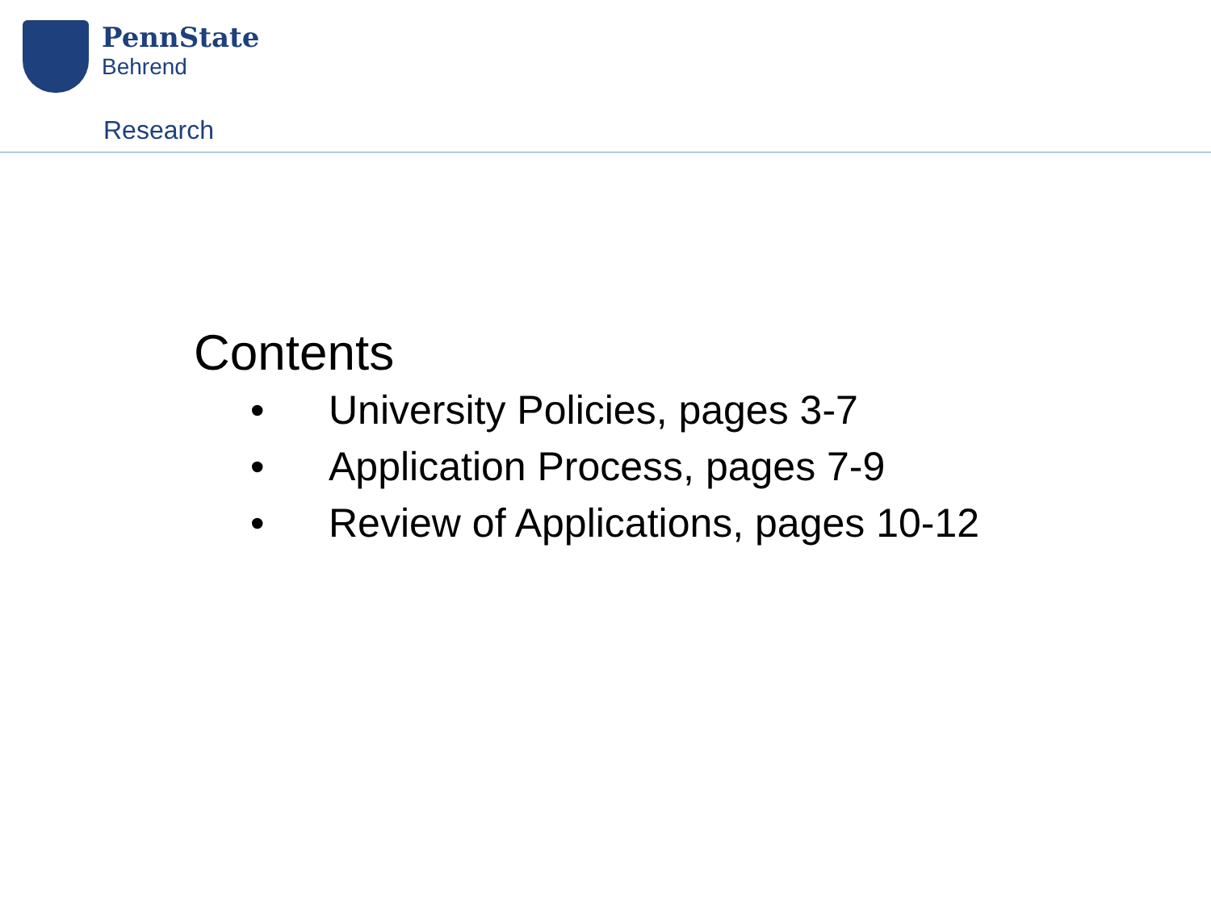PennState
Behrend
Research
Contents
• University Policies, pages 3-7
• Application Process, pages 7-9
• Review of Applications, pages 10-12